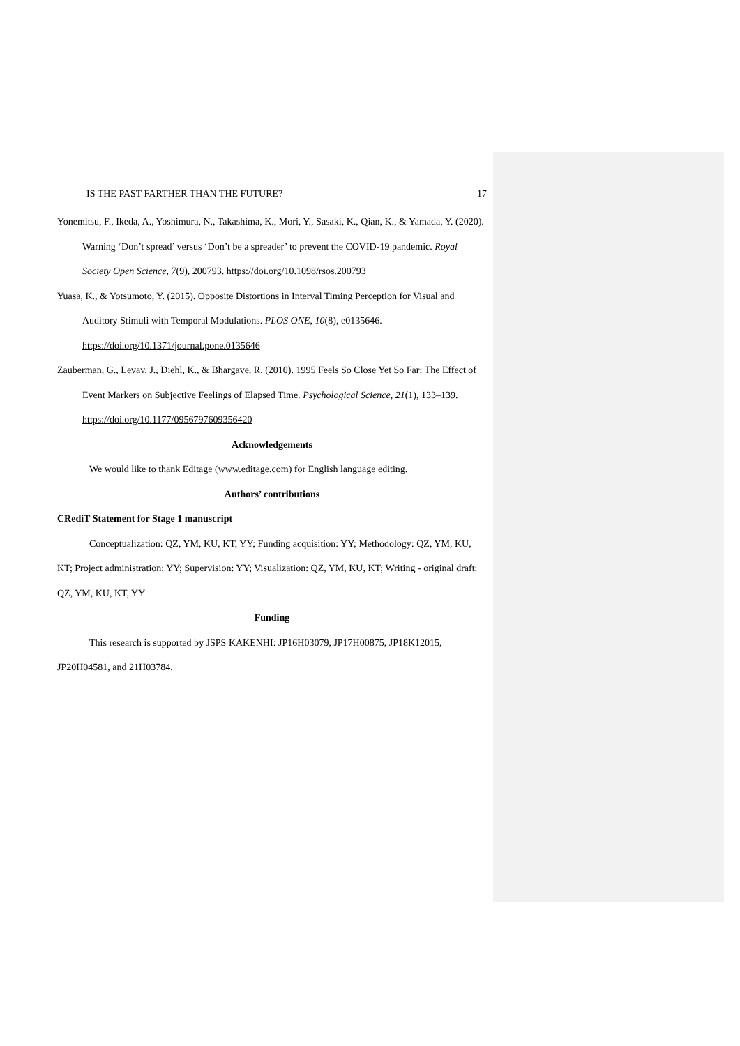IS THE PAST FARTHER THAN THE FUTURE? 17
Yonemitsu, F., Ikeda, A., Yoshimura, N., Takashima, K., Mori, Y., Sasaki, K., Qian, K., & Yamada, Y. (2020). Warning ‘Don’t spread’ versus ‘Don’t be a spreader’ to prevent the COVID-19 pandemic. Royal Society Open Science, 7(9), 200793. https://doi.org/10.1098/rsos.200793
Yuasa, K., & Yotsumoto, Y. (2015). Opposite Distortions in Interval Timing Perception for Visual and Auditory Stimuli with Temporal Modulations. PLOS ONE, 10(8), e0135646. https://doi.org/10.1371/journal.pone.0135646
Zauberman, G., Levav, J., Diehl, K., & Bhargave, R. (2010). 1995 Feels So Close Yet So Far: The Effect of Event Markers on Subjective Feelings of Elapsed Time. Psychological Science, 21(1), 133–139. https://doi.org/10.1177/0956797609356420
Acknowledgements
We would like to thank Editage (www.editage.com) for English language editing.
Authors’ contributions
CRediT Statement for Stage 1 manuscript
Conceptualization: QZ, YM, KU, KT, YY; Funding acquisition: YY; Methodology: QZ, YM, KU, KT; Project administration: YY; Supervision: YY; Visualization: QZ, YM, KU, KT; Writing - original draft: QZ, YM, KU, KT, YY
Funding
This research is supported by JSPS KAKENHI: JP16H03079, JP17H00875, JP18K12015, JP20H04581, and 21H03784.